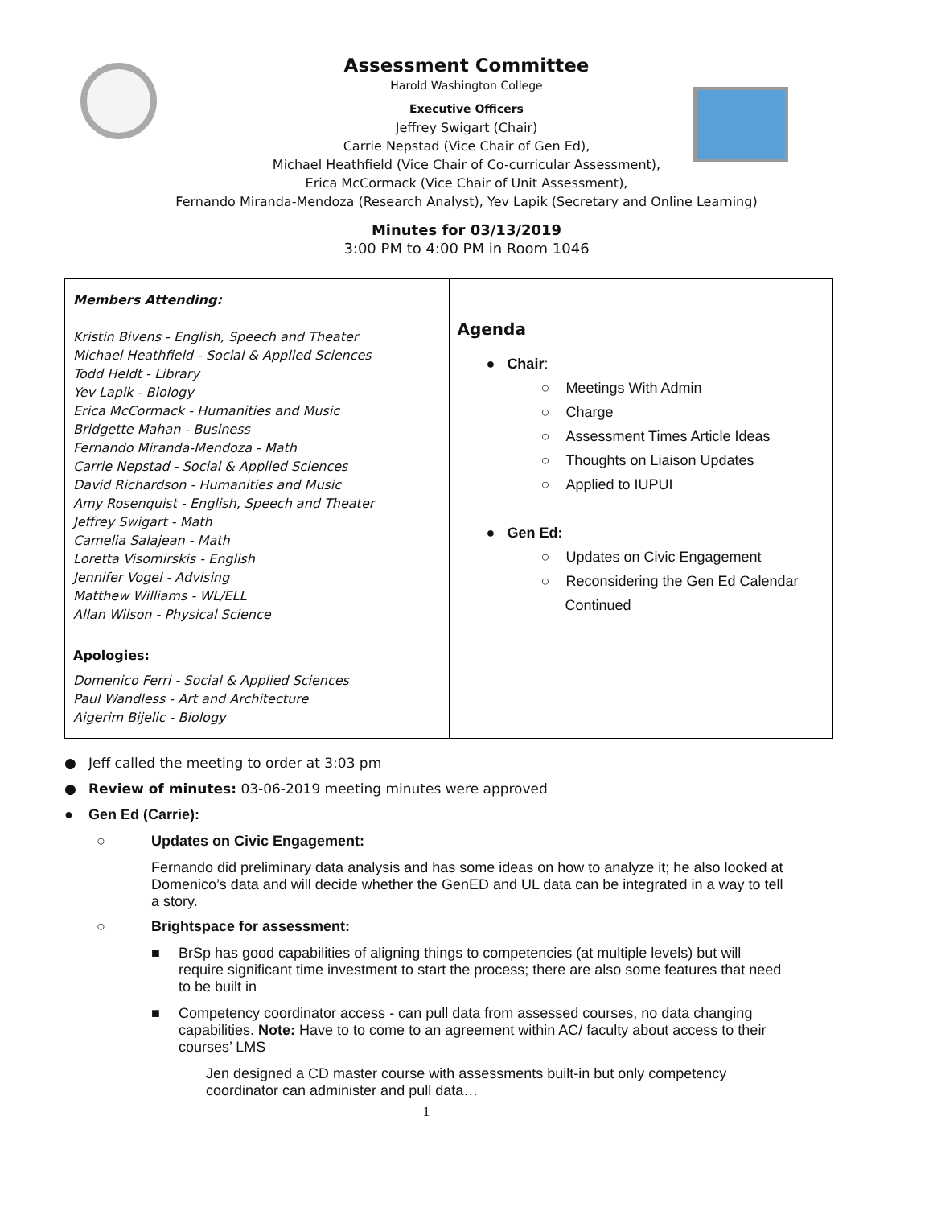Assessment Committee
Harold Washington College
Executive Officers
Jeffrey Swigart (Chair)
Carrie Nepstad (Vice Chair of Gen Ed),
Michael Heathfield (Vice Chair of Co-curricular Assessment),
Erica McCormack (Vice Chair of Unit Assessment),
Fernando Miranda-Mendoza (Research Analyst), Yev Lapik (Secretary and Online Learning)
Minutes for 03/13/2019
3:00 PM to 4:00 PM in Room 1046
| Members Attending: Kristin Bivens - English, Speech and Theater Michael Heathfield - Social & Applied Sciences Todd Heldt - Library Yev Lapik - Biology Erica McCormack - Humanities and Music Bridgette Mahan - Business Fernando Miranda-Mendoza - Math Carrie Nepstad - Social & Applied Sciences David Richardson - Humanities and Music Amy Rosenquist - English, Speech and Theater Jeffrey Swigart - Math Camelia Salajean - Math Loretta Visomirskis - English Jennifer Vogel - Advising Matthew Williams - WL/ELL Allan Wilson - Physical Science Apologies: Domenico Ferri - Social & Applied Sciences Paul Wandless - Art and Architecture Aigerim Bijelic - Biology | Agenda ● Chair : ○ Meetings With Admin ○ Charge ○ Assessment Times Article Ideas ○ Thoughts on Liaison Updates ○ Applied to IUPUI ● Gen Ed: ○ Updates on Civic Engagement ○ Reconsidering the Gen Ed Calendar Continued |
● Jeff called the meeting to order at 3:03 pm
● Review of minutes: 03-06-2019 meeting minutes were approved
● Gen Ed (Carrie):
○ Updates on Civic Engagement:
Fernando did preliminary data analysis and has some ideas on how to analyze it; he also looked at Domenico’s data and will decide whether the GenED and UL data can be integrated in a way to tell a story.
○ Brightspace for assessment:
■ BrSp has good capabilities of aligning things to competencies (at multiple levels) but will require significant time investment to start the process; there are also some features that need to be built in
■ Competency coordinator access - can pull data from assessed courses, no data changing capabilities. Note: Have to to come to an agreement within AC/ faculty about access to their courses’ LMS
Jen designed a CD master course with assessments built-in but only competency coordinator can administer and pull data…
1